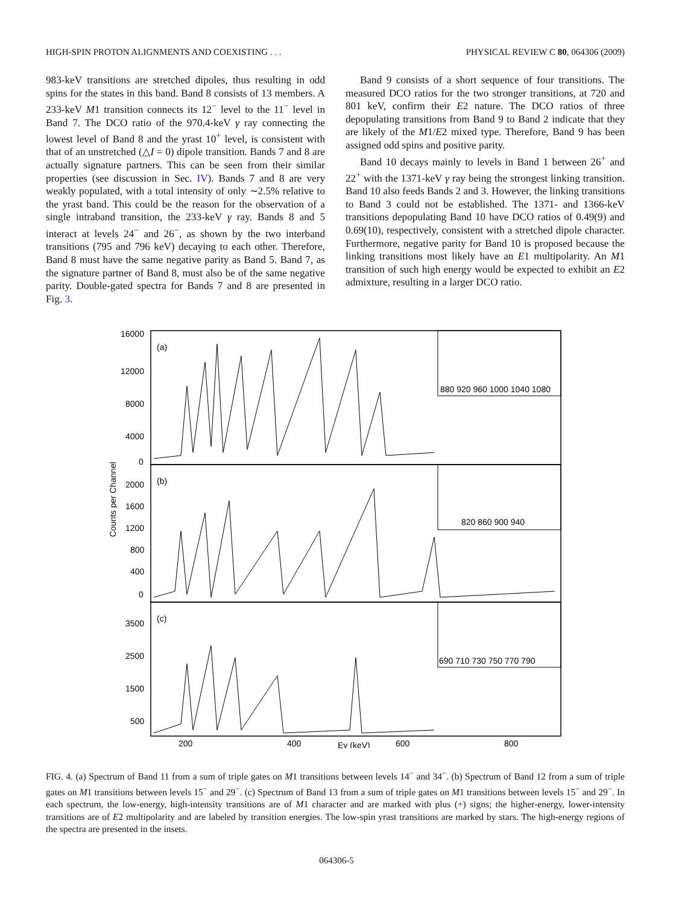HIGH-SPIN PROTON ALIGNMENTS AND COEXISTING . . . PHYSICAL REVIEW C 80, 064306 (2009)
983-keV transitions are stretched dipoles, thus resulting in odd spins for the states in this band. Band 8 consists of 13 members. A 233-keV M1 transition connects its 12<sup>−</sup> level to the 11<sup>−</sup> level in Band 7. The DCO ratio of the 970.4-keV γ ray connecting the lowest level of Band 8 and the yrast 10<sup>+</sup> level, is consistent with that of an unstretched (△I = 0) dipole transition. Bands 7 and 8 are actually signature partners. This can be seen from their similar properties (see discussion in Sec. IV). Bands 7 and 8 are very weakly populated, with a total intensity of only ∼2.5% relative to the yrast band. This could be the reason for the observation of a single intraband transition, the 233-keV γ ray. Bands 8 and 5 interact at levels 24<sup>−</sup> and 26<sup>−</sup>, as shown by the two interband transitions (795 and 796 keV) decaying to each other. Therefore, Band 8 must have the same negative parity as Band 5. Band 7, as the signature partner of Band 8, must also be of the same negative parity. Double-gated spectra for Bands 7 and 8 are presented in Fig. 3.
Band 9 consists of a short sequence of four transitions. The measured DCO ratios for the two stronger transitions, at 720 and 801 keV, confirm their E2 nature. The DCO ratios of three depopulating transitions from Band 9 to Band 2 indicate that they are likely of the M1/E2 mixed type. Therefore, Band 9 has been assigned odd spins and positive parity.
Band 10 decays mainly to levels in Band 1 between 26<sup>+</sup> and 22<sup>+</sup> with the 1371-keV γ ray being the strongest linking transition. Band 10 also feeds Bands 2 and 3. However, the linking transitions to Band 3 could not be established. The 1371- and 1366-keV transitions depopulating Band 10 have DCO ratios of 0.49(9) and 0.69(10), respectively, consistent with a stretched dipole character. Furthermore, negative parity for Band 10 is proposed because the linking transitions most likely have an E1 multipolarity. An M1 transition of such high energy would be expected to exhibit an E2 admixture, resulting in a larger DCO ratio.
(a)
(b)
(c)
16000
12000
8000
4000
0
2000
1600
1200
800
400
0
3500
2500
1500
500
820 860 900 940
880 920 960 1000 1040 1080
690 710 730 750 770 790
200
400
600
800
Eγ (keV)
Counts per Channel
FIG. 4. (a) Spectrum of Band 11 from a sum of triple gates on M1 transitions between levels 14<sup>−</sup> and 34<sup>−</sup>. (b) Spectrum of Band 12 from a sum of triple gates on M1 transitions between levels 15<sup>−</sup> and 29<sup>−</sup>. (c) Spectrum of Band 13 from a sum of triple gates on M1 transitions between levels 15<sup>−</sup> and 29<sup>−</sup>. In each spectrum, the low-energy, high-intensity transitions are of M1 character and are marked with plus (+) signs; the higher-energy, lower-intensity transitions are of E2 multipolarity and are labeled by transition energies. The low-spin yrast transitions are marked by stars. The high-energy regions of the spectra are presented in the insets.
064306-5